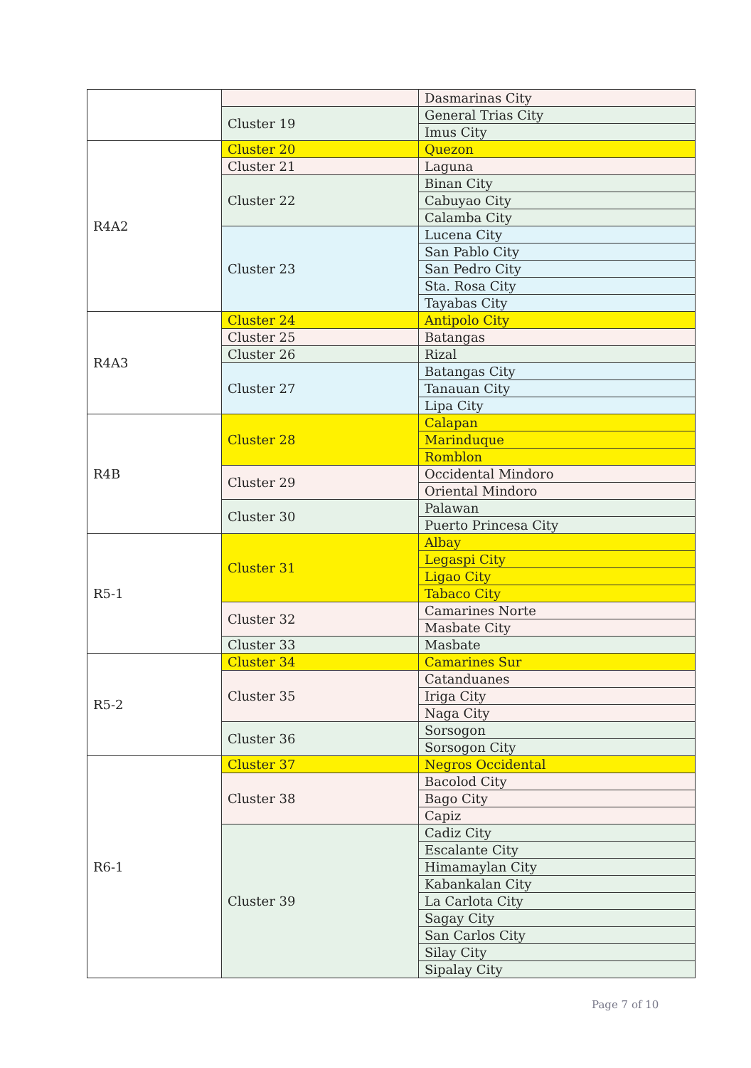| | | Dasmarinas City |
| | Cluster 19 | General Trias City |
| | | Imus City |
| R4A2 | Cluster 20 | Quezon |
| | Cluster 21 | Laguna |
| | Cluster 22 | Binan City |
| | | Cabuyao City |
| | | Calamba City |
| | Cluster 23 | Lucena City |
| | | San Pablo City |
| | | San Pedro City |
| | | Sta. Rosa City |
| | | Tayabas City |
| R4A3 | Cluster 24 | Antipolo City |
| | Cluster 25 | Batangas |
| | Cluster 26 | Rizal |
| | Cluster 27 | Batangas City |
| | | Tanauan City |
| | | Lipa City |
| R4B | Cluster 28 | Calapan |
| | | Marinduque |
| | | Romblon |
| | Cluster 29 | Occidental Mindoro |
| | | Oriental Mindoro |
| | Cluster 30 | Palawan |
| | | Puerto Princesa City |
| R5-1 | Cluster 31 | Albay |
| | | Legaspi City |
| | | Ligao City |
| | | Tabaco City |
| | Cluster 32 | Camarines Norte |
| | | Masbate City |
| | Cluster 33 | Masbate |
| R5-2 | Cluster 34 | Camarines Sur |
| | Cluster 35 | Catanduanes |
| | | Iriga City |
| | | Naga City |
| | Cluster 36 | Sorsogon |
| | | Sorsogon City |
| R6-1 | Cluster 37 | Negros Occidental |
| | Cluster 38 | Bacolod City |
| | | Bago City |
| | | Capiz |
| | Cluster 39 | Cadiz City |
| | | Escalante City |
| | | Himamaylan City |
| | | Kabankalan City |
| | | La Carlota City |
| | | Sagay City |
| | | San Carlos City |
| | | Silay City |
| | | Sipalay City |
Page 7 of 10